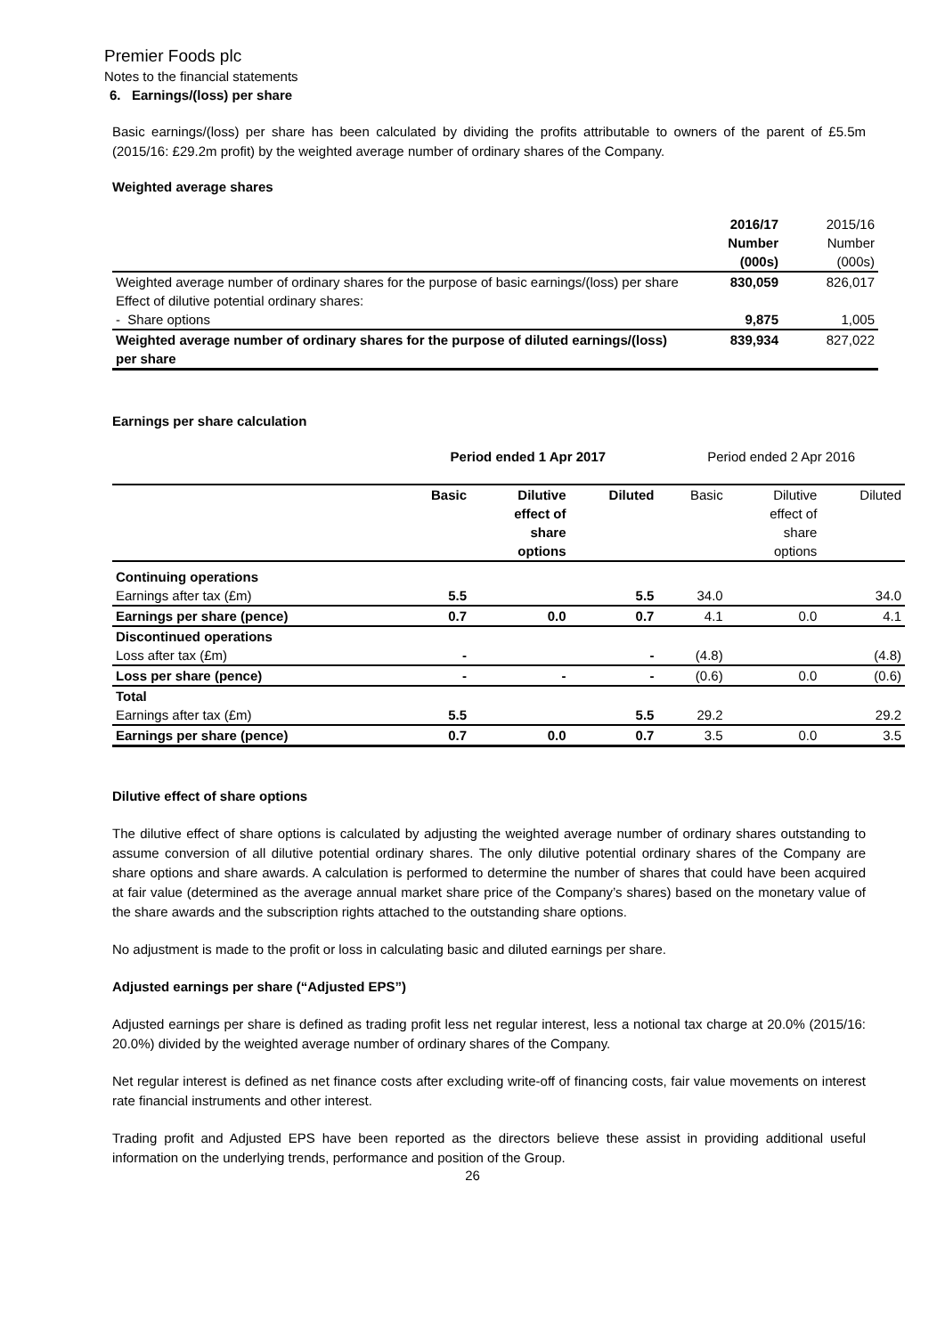Premier Foods plc
Notes to the financial statements
6. Earnings/(loss) per share
Basic earnings/(loss) per share has been calculated by dividing the profits attributable to owners of the parent of £5.5m (2015/16: £29.2m profit) by the weighted average number of ordinary shares of the Company.
Weighted average shares
| | 2016/17 Number (000s) | 2015/16 Number (000s) |
| Weighted average number of ordinary shares for the purpose of basic earnings/(loss) per share | 830,059 | 826,017 |
| Effect of dilutive potential ordinary shares: | | |
| - Share options | 9,875 | 1,005 |
| Weighted average number of ordinary shares for the purpose of diluted earnings/(loss) per share | 839,934 | 827,022 |
Earnings per share calculation
| | Period ended 1 Apr 2017 | | | Period ended 2 Apr 2016 | | |
| | Basic | Dilutive effect of share options | Diluted | Basic | Dilutive effect of share options | Diluted |
| Continuing operations | | | | | | |
| Earnings after tax (£m) | 5.5 | | 5.5 | 34.0 | | 34.0 |
| Earnings per share (pence) | 0.7 | 0.0 | 0.7 | 4.1 | 0.0 | 4.1 |
| Discontinued operations | | | | | | |
| Loss after tax (£m) | - | | - | (4.8) | | (4.8) |
| Loss per share (pence) | - | - | - | (0.6) | 0.0 | (0.6) |
| Total | | | | | | |
| Earnings after tax (£m) | 5.5 | | 5.5 | 29.2 | | 29.2 |
| Earnings per share (pence) | 0.7 | 0.0 | 0.7 | 3.5 | 0.0 | 3.5 |
Dilutive effect of share options
The dilutive effect of share options is calculated by adjusting the weighted average number of ordinary shares outstanding to assume conversion of all dilutive potential ordinary shares. The only dilutive potential ordinary shares of the Company are share options and share awards. A calculation is performed to determine the number of shares that could have been acquired at fair value (determined as the average annual market share price of the Company’s shares) based on the monetary value of the share awards and the subscription rights attached to the outstanding share options.
No adjustment is made to the profit or loss in calculating basic and diluted earnings per share.
Adjusted earnings per share (“Adjusted EPS”)
Adjusted earnings per share is defined as trading profit less net regular interest, less a notional tax charge at 20.0% (2015/16: 20.0%) divided by the weighted average number of ordinary shares of the Company.
Net regular interest is defined as net finance costs after excluding write-off of financing costs, fair value movements on interest rate financial instruments and other interest.
Trading profit and Adjusted EPS have been reported as the directors believe these assist in providing additional useful information on the underlying trends, performance and position of the Group.
26